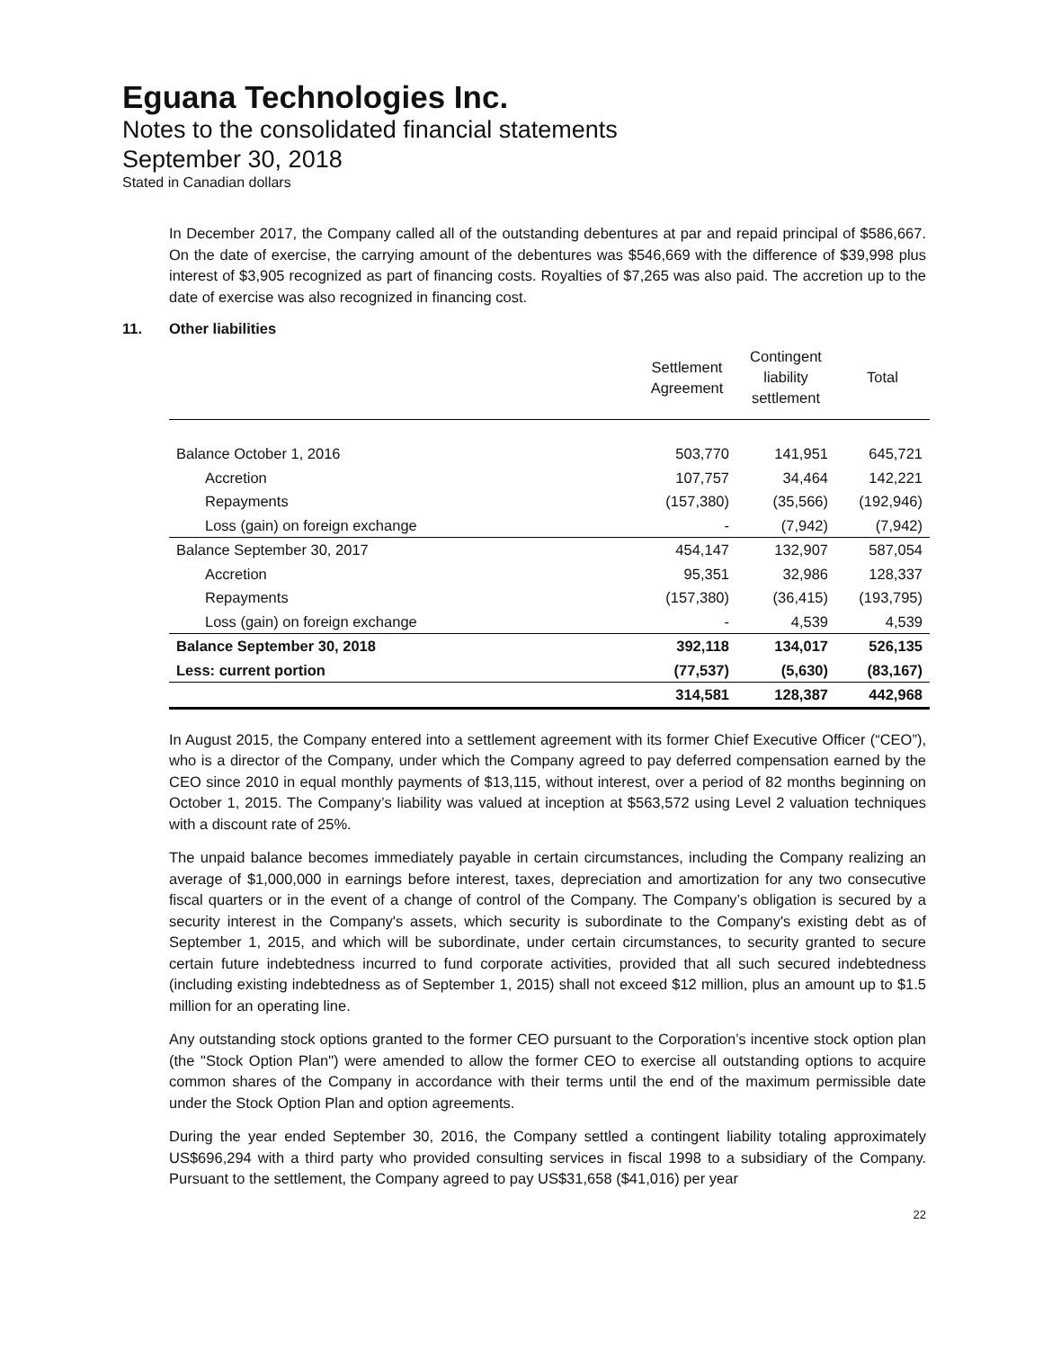Eguana Technologies Inc.
Notes to the consolidated financial statements
September 30, 2018
Stated in Canadian dollars
In December 2017, the Company called all of the outstanding debentures at par and repaid principal of $586,667. On the date of exercise, the carrying amount of the debentures was $546,669 with the difference of $39,998 plus interest of $3,905 recognized as part of financing costs. Royalties of $7,265 was also paid. The accretion up to the date of exercise was also recognized in financing cost.
11. Other liabilities
| | Settlement Agreement | Contingent liability settlement | Total |
| --- | --- | --- | --- |
| Balance October 1, 2016 | 503,770 | 141,951 | 645,721 |
| Accretion | 107,757 | 34,464 | 142,221 |
| Repayments | (157,380) | (35,566) | (192,946) |
| Loss (gain) on foreign exchange | - | (7,942) | (7,942) |
| Balance September 30, 2017 | 454,147 | 132,907 | 587,054 |
| Accretion | 95,351 | 32,986 | 128,337 |
| Repayments | (157,380) | (36,415) | (193,795) |
| Loss (gain) on foreign exchange | - | 4,539 | 4,539 |
| Balance September 30, 2018 | 392,118 | 134,017 | 526,135 |
| Less: current portion | (77,537) | (5,630) | (83,167) |
| | 314,581 | 128,387 | 442,968 |
In August 2015, the Company entered into a settlement agreement with its former Chief Executive Officer (“CEO”), who is a director of the Company, under which the Company agreed to pay deferred compensation earned by the CEO since 2010 in equal monthly payments of $13,115, without interest, over a period of 82 months beginning on October 1, 2015. The Company’s liability was valued at inception at $563,572 using Level 2 valuation techniques with a discount rate of 25%.
The unpaid balance becomes immediately payable in certain circumstances, including the Company realizing an average of $1,000,000 in earnings before interest, taxes, depreciation and amortization for any two consecutive fiscal quarters or in the event of a change of control of the Company. The Company’s obligation is secured by a security interest in the Company's assets, which security is subordinate to the Company's existing debt as of September 1, 2015, and which will be subordinate, under certain circumstances, to security granted to secure certain future indebtedness incurred to fund corporate activities, provided that all such secured indebtedness (including existing indebtedness as of September 1, 2015) shall not exceed $12 million, plus an amount up to $1.5 million for an operating line.
Any outstanding stock options granted to the former CEO pursuant to the Corporation’s incentive stock option plan (the "Stock Option Plan") were amended to allow the former CEO to exercise all outstanding options to acquire common shares of the Company in accordance with their terms until the end of the maximum permissible date under the Stock Option Plan and option agreements.
During the year ended September 30, 2016, the Company settled a contingent liability totaling approximately US$696,294 with a third party who provided consulting services in fiscal 1998 to a subsidiary of the Company. Pursuant to the settlement, the Company agreed to pay US$31,658 ($41,016) per year
22